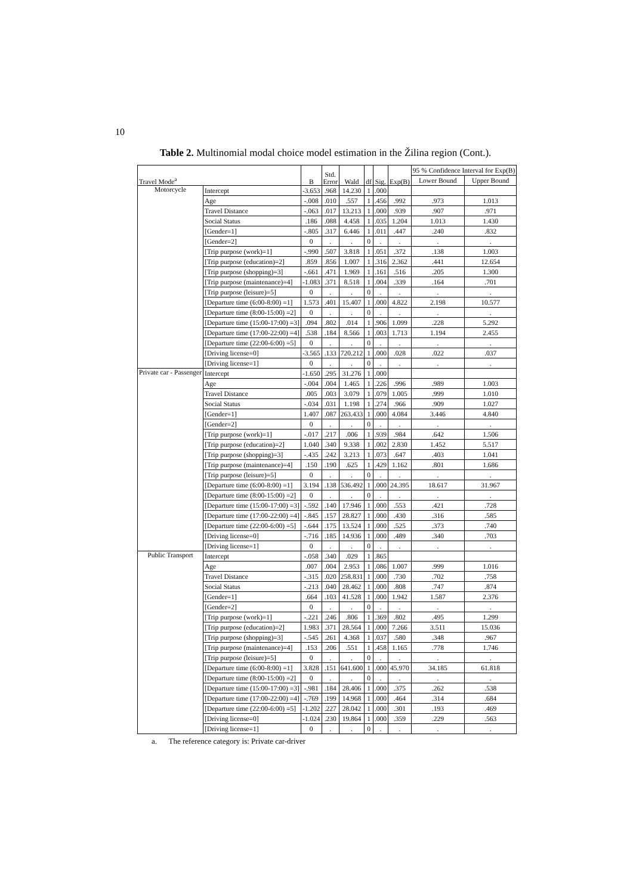10
Table 2. Multinomial modal choice model estimation in the Žilina region (Cont.).
| Travel Mode<sup>a</sup> | | B | Std. Error | Wald | df | Sig. | Exp(B) | 95 % Confidence Interval for Exp(B) | |
| --- | --- | --- | --- | --- | --- | --- | --- | --- | --- |
| | | | | | | | | Lower Bound | Upper Bound |
| Motorcycle | Intercept | -3.653 | .968 | 14.230 | 1 | .000 | | | |
| | Age | -.008 | .010 | .557 | 1 | .456 | .992 | .973 | 1.013 |
| | Travel Distance | -.063 | .017 | 13.213 | 1 | .000 | .939 | .907 | .971 |
| | Social Status | .186 | .088 | 4.458 | 1 | .035 | 1.204 | 1.013 | 1.430 |
| | [Gender=1] | -.805 | .317 | 6.446 | 1 | .011 | .447 | .240 | .832 |
| | [Gender=2] | 0 | . | . | 0 | . | . | . | . |
| | [Trip purpose (work)=1] | -.990 | .507 | 3.818 | 1 | .051 | .372 | .138 | 1.003 |
| | [Trip purpose (education)=2] | .859 | .856 | 1.007 | 1 | .316 | 2.362 | .441 | 12.654 |
| | [Trip purpose (shopping)=3] | -.661 | .471 | 1.969 | 1 | .161 | .516 | .205 | 1.300 |
| | [Trip purpose (maintenance)=4] | -1.083 | .371 | 8.518 | 1 | .004 | .339 | .164 | .701 |
| | [Trip purpose (leisure)=5] | 0 | . | . | 0 | . | . | . | . |
| | [Departure time (6:00-8:00) =1] | 1.573 | .401 | 15.407 | 1 | .000 | 4.822 | 2.198 | 10.577 |
| | [Departure time (8:00-15:00) =2] | 0 | . | . | 0 | . | . | . | . |
| | [Departure time (15:00-17:00) =3] | .094 | .802 | .014 | 1 | .906 | 1.099 | .228 | 5.292 |
| | [Departure time (17:00-22:00) =4] | .538 | .184 | 8.566 | 1 | .003 | 1.713 | 1.194 | 2.455 |
| | [Departure time (22:00-6:00) =5] | 0 | . | . | 0 | . | . | . | . |
| | [Driving license=0] | -3.565 | .133 | 720.212 | 1 | .000 | .028 | .022 | .037 |
| | [Driving license=1] | 0 | . | . | 0 | . | . | . | . |
| Private car - Passenger | Intercept | -1.650 | .295 | 31.276 | 1 | .000 | | | |
| | Age | -.004 | .004 | 1.465 | 1 | .226 | .996 | .989 | 1.003 |
| | Travel Distance | .005 | .003 | 3.079 | 1 | .079 | 1.005 | .999 | 1.010 |
| | Social Status | -.034 | .031 | 1.198 | 1 | .274 | .966 | .909 | 1.027 |
| | [Gender=1] | 1.407 | .087 | 263.433 | 1 | .000 | 4.084 | 3.446 | 4.840 |
| | [Gender=2] | 0 | . | . | 0 | . | . | . | . |
| | [Trip purpose (work)=1] | -.017 | .217 | .006 | 1 | .939 | .984 | .642 | 1.506 |
| | [Trip purpose (education)=2] | 1.040 | .340 | 9.338 | 1 | .002 | 2.830 | 1.452 | 5.517 |
| | [Trip purpose (shopping)=3] | -.435 | .242 | 3.213 | 1 | .073 | .647 | .403 | 1.041 |
| | [Trip purpose (maintenance)=4] | .150 | .190 | .625 | 1 | .429 | 1.162 | .801 | 1.686 |
| | [Trip purpose (leisure)=5] | 0 | . | . | 0 | . | . | . | . |
| | [Departure time (6:00-8:00) =1] | 3.194 | .138 | 536.492 | 1 | .000 | 24.395 | 18.617 | 31.967 |
| | [Departure time (8:00-15:00) =2] | 0 | . | . | 0 | . | . | . | . |
| | [Departure time (15:00-17:00) =3] | -.592 | .140 | 17.946 | 1 | .000 | .553 | .421 | .728 |
| | [Departure time (17:00-22:00) =4] | -.845 | .157 | 28.827 | 1 | .000 | .430 | .316 | .585 |
| | [Departure time (22:00-6:00) =5] | -.644 | .175 | 13.524 | 1 | .000 | .525 | .373 | .740 |
| | [Driving license=0] | -.716 | .185 | 14.936 | 1 | .000 | .489 | .340 | .703 |
| | [Driving license=1] | 0 | . | . | 0 | . | . | . | . |
| Public Transport | Intercept | -.058 | .340 | .029 | 1 | .865 | | | |
| | Age | .007 | .004 | 2.953 | 1 | .086 | 1.007 | .999 | 1.016 |
| | Travel Distance | -.315 | .020 | 258.831 | 1 | .000 | .730 | .702 | .758 |
| | Social Status | -.213 | .040 | 28.462 | 1 | .000 | .808 | .747 | .874 |
| | [Gender=1] | .664 | .103 | 41.528 | 1 | .000 | 1.942 | 1.587 | 2.376 |
| | [Gender=2] | 0 | . | . | 0 | . | . | . | . |
| | [Trip purpose (work)=1] | -.221 | .246 | .806 | 1 | .369 | .802 | .495 | 1.299 |
| | [Trip purpose (education)=2] | 1.983 | .371 | 28.564 | 1 | .000 | 7.266 | 3.511 | 15.036 |
| | [Trip purpose (shopping)=3] | -.545 | .261 | 4.368 | 1 | .037 | .580 | .348 | .967 |
| | [Trip purpose (maintenance)=4] | .153 | .206 | .551 | 1 | .458 | 1.165 | .778 | 1.746 |
| | [Trip purpose (leisure)=5] | 0 | . | . | 0 | . | . | . | . |
| | [Departure time (6:00-8:00) =1] | 3.828 | .151 | 641.600 | 1 | .000 | 45.970 | 34.185 | 61.818 |
| | [Departure time (8:00-15:00) =2] | 0 | . | . | 0 | . | . | . | . |
| | [Departure time (15:00-17:00) =3] | -.981 | .184 | 28.406 | 1 | .000 | .375 | .262 | .538 |
| | [Departure time (17:00-22:00) =4] | -.769 | .199 | 14.968 | 1 | .000 | .464 | .314 | .684 |
| | [Departure time (22:00-6:00) =5] | -1.202 | .227 | 28.042 | 1 | .000 | .301 | .193 | .469 |
| | [Driving license=0] | -1.024 | .230 | 19.864 | 1 | .000 | .359 | .229 | .563 |
| | [Driving license=1] | 0 | . | . | 0 | . | . | . | . |
a. The reference category is: Private car-driver